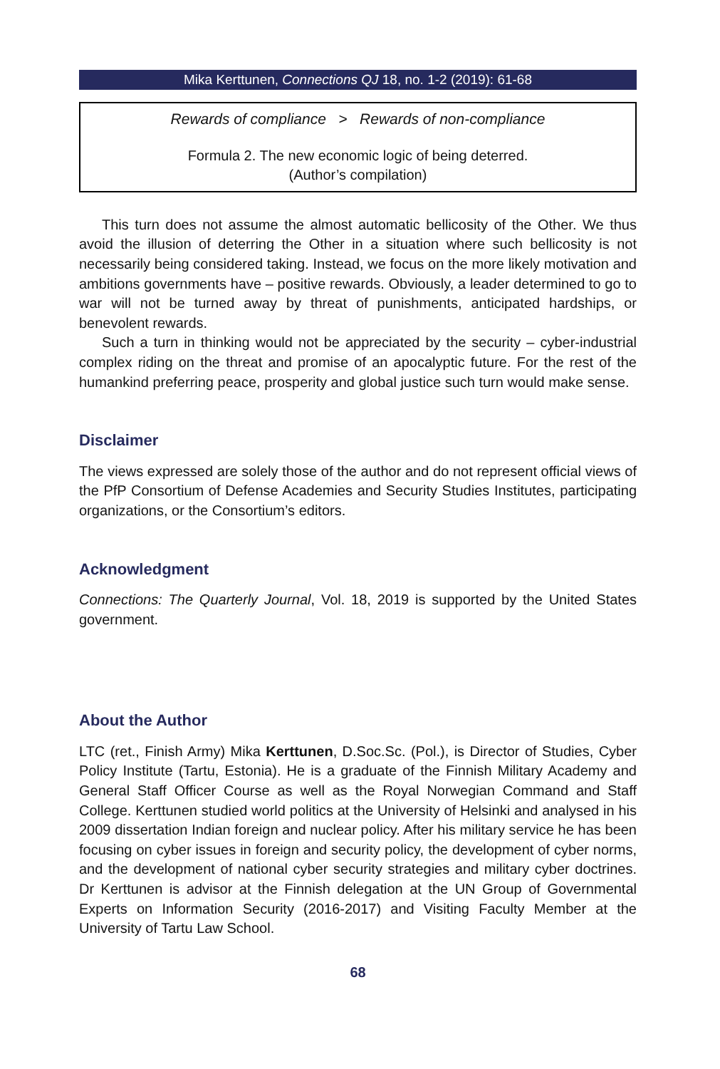Mika Kerttunen, Connections QJ 18, no. 1-2 (2019): 61-68
Rewards of compliance > Rewards of non-compliance
Formula 2. The new economic logic of being deterred.
(Author’s compilation)
This turn does not assume the almost automatic bellicosity of the Other. We thus avoid the illusion of deterring the Other in a situation where such bellicosity is not necessarily being considered taking. Instead, we focus on the more likely motivation and ambitions governments have – positive rewards. Obviously, a leader determined to go to war will not be turned away by threat of punishments, anticipated hardships, or benevolent rewards.
Such a turn in thinking would not be appreciated by the security – cyber-industrial complex riding on the threat and promise of an apocalyptic future. For the rest of the humankind preferring peace, prosperity and global justice such turn would make sense.
Disclaimer
The views expressed are solely those of the author and do not represent official views of the PfP Consortium of Defense Academies and Security Studies Institutes, participating organizations, or the Consortium’s editors.
Acknowledgment
Connections: The Quarterly Journal, Vol. 18, 2019 is supported by the United States government.
About the Author
LTC (ret., Finish Army) Mika Kerttunen, D.Soc.Sc. (Pol.), is Director of Studies, Cyber Policy Institute (Tartu, Estonia). He is a graduate of the Finnish Military Academy and General Staff Officer Course as well as the Royal Norwegian Command and Staff College. Kerttunen studied world politics at the University of Helsinki and analysed in his 2009 dissertation Indian foreign and nuclear policy. After his military service he has been focusing on cyber issues in foreign and security policy, the development of cyber norms, and the development of national cyber security strategies and military cyber doctrines. Dr Kerttunen is advisor at the Finnish delegation at the UN Group of Governmental Experts on Information Security (2016-2017) and Visiting Faculty Member at the University of Tartu Law School.
68